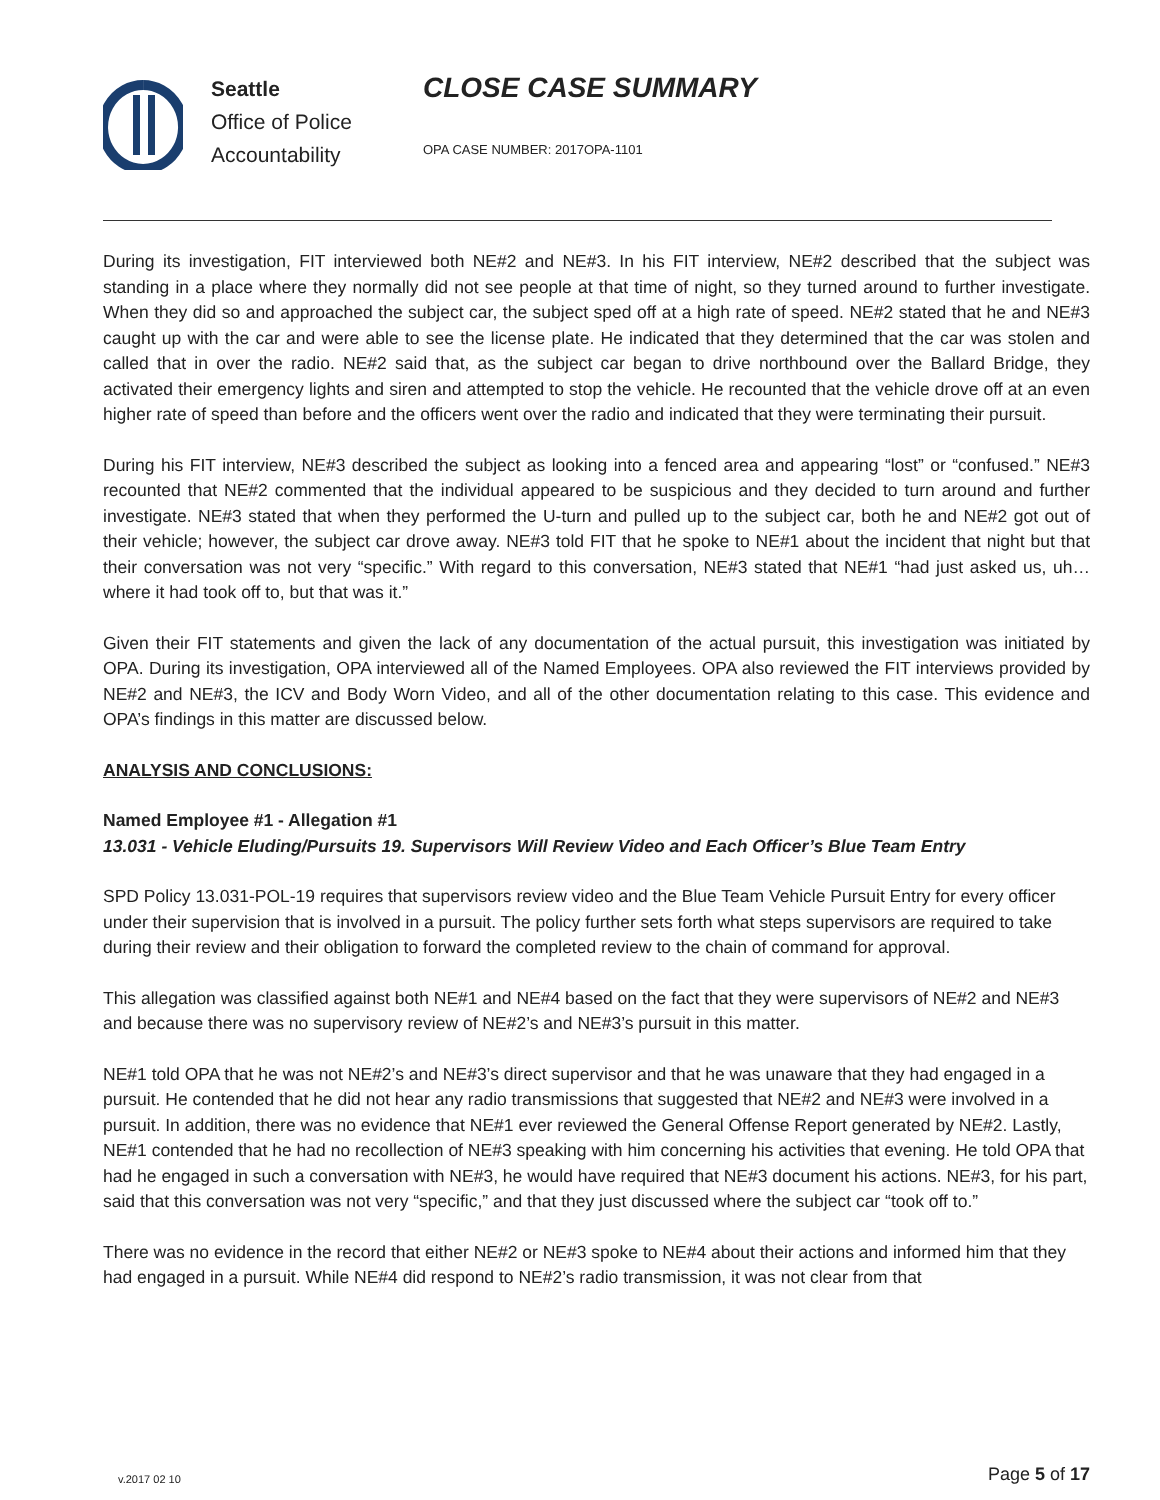Seattle
Office of Police
Accountability
CLOSE CASE SUMMARY
OPA CASE NUMBER: 2017OPA-1101
During its investigation, FIT interviewed both NE#2 and NE#3. In his FIT interview, NE#2 described that the subject was standing in a place where they normally did not see people at that time of night, so they turned around to further investigate. When they did so and approached the subject car, the subject sped off at a high rate of speed. NE#2 stated that he and NE#3 caught up with the car and were able to see the license plate. He indicated that they determined that the car was stolen and called that in over the radio. NE#2 said that, as the subject car began to drive northbound over the Ballard Bridge, they activated their emergency lights and siren and attempted to stop the vehicle. He recounted that the vehicle drove off at an even higher rate of speed than before and the officers went over the radio and indicated that they were terminating their pursuit.
During his FIT interview, NE#3 described the subject as looking into a fenced area and appearing “lost” or “confused.” NE#3 recounted that NE#2 commented that the individual appeared to be suspicious and they decided to turn around and further investigate. NE#3 stated that when they performed the U-turn and pulled up to the subject car, both he and NE#2 got out of their vehicle; however, the subject car drove away. NE#3 told FIT that he spoke to NE#1 about the incident that night but that their conversation was not very “specific.” With regard to this conversation, NE#3 stated that NE#1 “had just asked us, uh… where it had took off to, but that was it.”
Given their FIT statements and given the lack of any documentation of the actual pursuit, this investigation was initiated by OPA. During its investigation, OPA interviewed all of the Named Employees. OPA also reviewed the FIT interviews provided by NE#2 and NE#3, the ICV and Body Worn Video, and all of the other documentation relating to this case. This evidence and OPA’s findings in this matter are discussed below.
ANALYSIS AND CONCLUSIONS:
Named Employee #1 - Allegation #1
13.031 - Vehicle Eluding/Pursuits 19. Supervisors Will Review Video and Each Officer’s Blue Team Entry
SPD Policy 13.031-POL-19 requires that supervisors review video and the Blue Team Vehicle Pursuit Entry for every officer under their supervision that is involved in a pursuit. The policy further sets forth what steps supervisors are required to take during their review and their obligation to forward the completed review to the chain of command for approval.
This allegation was classified against both NE#1 and NE#4 based on the fact that they were supervisors of NE#2 and NE#3 and because there was no supervisory review of NE#2’s and NE#3’s pursuit in this matter.
NE#1 told OPA that he was not NE#2’s and NE#3’s direct supervisor and that he was unaware that they had engaged in a pursuit. He contended that he did not hear any radio transmissions that suggested that NE#2 and NE#3 were involved in a pursuit. In addition, there was no evidence that NE#1 ever reviewed the General Offense Report generated by NE#2. Lastly, NE#1 contended that he had no recollection of NE#3 speaking with him concerning his activities that evening. He told OPA that had he engaged in such a conversation with NE#3, he would have required that NE#3 document his actions. NE#3, for his part, said that this conversation was not very “specific,” and that they just discussed where the subject car “took off to.”
There was no evidence in the record that either NE#2 or NE#3 spoke to NE#4 about their actions and informed him that they had engaged in a pursuit. While NE#4 did respond to NE#2’s radio transmission, it was not clear from that
v.2017 02 10 Page 5 of 17